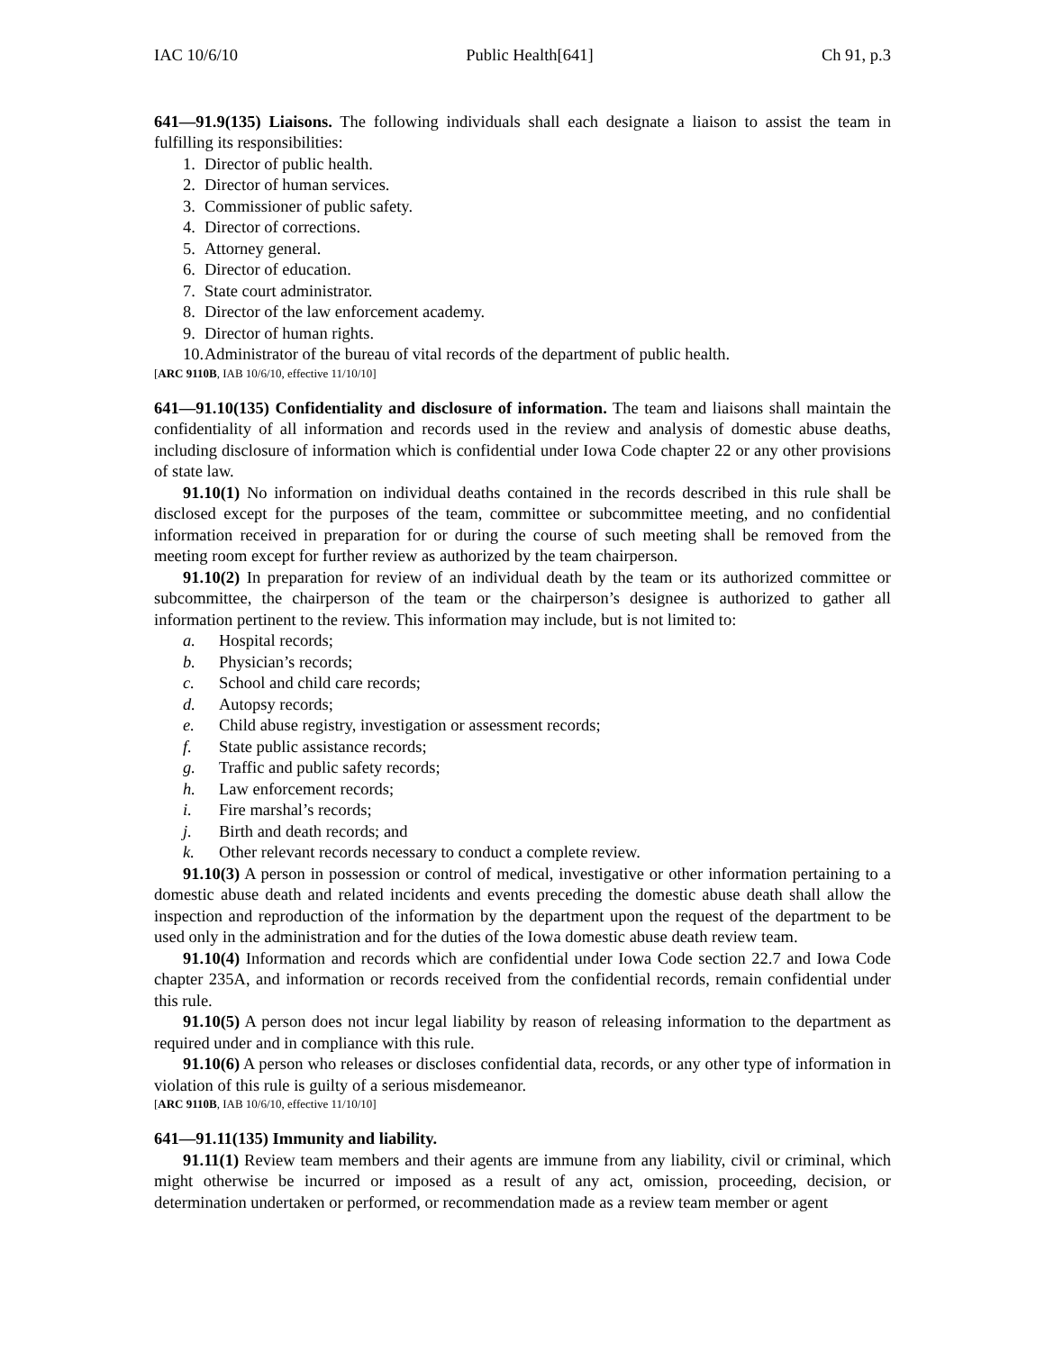IAC 10/6/10 Public Health[641] Ch 91, p.3
641—91.9(135) Liaisons. The following individuals shall each designate a liaison to assist the team in fulfilling its responsibilities:
1. Director of public health.
2. Director of human services.
3. Commissioner of public safety.
4. Director of corrections.
5. Attorney general.
6. Director of education.
7. State court administrator.
8. Director of the law enforcement academy.
9. Director of human rights.
10. Administrator of the bureau of vital records of the department of public health.
[ARC 9110B, IAB 10/6/10, effective 11/10/10]
641—91.10(135) Confidentiality and disclosure of information. The team and liaisons shall maintain the confidentiality of all information and records used in the review and analysis of domestic abuse deaths, including disclosure of information which is confidential under Iowa Code chapter 22 or any other provisions of state law.
91.10(1) No information on individual deaths contained in the records described in this rule shall be disclosed except for the purposes of the team, committee or subcommittee meeting, and no confidential information received in preparation for or during the course of such meeting shall be removed from the meeting room except for further review as authorized by the team chairperson.
91.10(2) In preparation for review of an individual death by the team or its authorized committee or subcommittee, the chairperson of the team or the chairperson’s designee is authorized to gather all information pertinent to the review. This information may include, but is not limited to:
a. Hospital records;
b. Physician’s records;
c. School and child care records;
d. Autopsy records;
e. Child abuse registry, investigation or assessment records;
f. State public assistance records;
g. Traffic and public safety records;
h. Law enforcement records;
i. Fire marshal’s records;
j. Birth and death records; and
k. Other relevant records necessary to conduct a complete review.
91.10(3) A person in possession or control of medical, investigative or other information pertaining to a domestic abuse death and related incidents and events preceding the domestic abuse death shall allow the inspection and reproduction of the information by the department upon the request of the department to be used only in the administration and for the duties of the Iowa domestic abuse death review team.
91.10(4) Information and records which are confidential under Iowa Code section 22.7 and Iowa Code chapter 235A, and information or records received from the confidential records, remain confidential under this rule.
91.10(5) A person does not incur legal liability by reason of releasing information to the department as required under and in compliance with this rule.
91.10(6) A person who releases or discloses confidential data, records, or any other type of information in violation of this rule is guilty of a serious misdemeanor.
[ARC 9110B, IAB 10/6/10, effective 11/10/10]
641—91.11(135) Immunity and liability.
91.11(1) Review team members and their agents are immune from any liability, civil or criminal, which might otherwise be incurred or imposed as a result of any act, omission, proceeding, decision, or determination undertaken or performed, or recommendation made as a review team member or agent